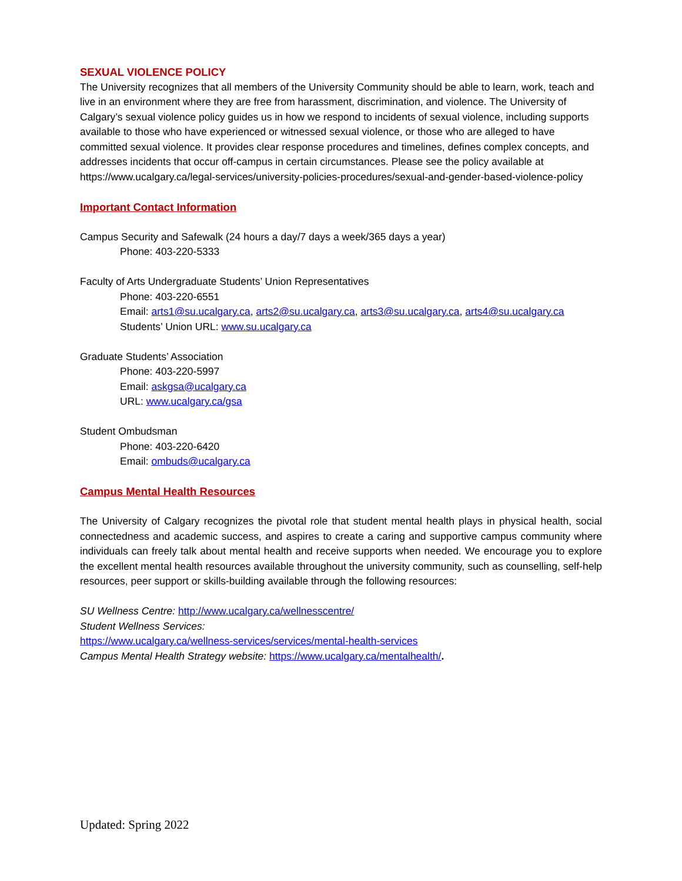SEXUAL VIOLENCE POLICY
The University recognizes that all members of the University Community should be able to learn, work, teach and live in an environment where they are free from harassment, discrimination, and violence. The University of Calgary’s sexual violence policy guides us in how we respond to incidents of sexual violence, including supports available to those who have experienced or witnessed sexual violence, or those who are alleged to have committed sexual violence. It provides clear response procedures and timelines, defines complex concepts, and addresses incidents that occur off-campus in certain circumstances. Please see the policy available at https://www.ucalgary.ca/legal-services/university-policies-procedures/sexual-and-gender-based-violence-policy
Important Contact Information
Campus Security and Safewalk (24 hours a day/7 days a week/365 days a year)
Phone: 403-220-5333
Faculty of Arts Undergraduate Students’ Union Representatives
Phone: 403-220-6551
Email: arts1@su.ucalgary.ca, arts2@su.ucalgary.ca, arts3@su.ucalgary.ca, arts4@su.ucalgary.ca
Students’ Union URL: www.su.ucalgary.ca
Graduate Students’ Association
Phone: 403-220-5997
Email: askgsa@ucalgary.ca
URL: www.ucalgary.ca/gsa
Student Ombudsman
Phone: 403-220-6420
Email: ombuds@ucalgary.ca
Campus Mental Health Resources
The University of Calgary recognizes the pivotal role that student mental health plays in physical health, social connectedness and academic success, and aspires to create a caring and supportive campus community where individuals can freely talk about mental health and receive supports when needed. We encourage you to explore the excellent mental health resources available throughout the university community, such as counselling, self-help resources, peer support or skills-building available through the following resources:
SU Wellness Centre: http://www.ucalgary.ca/wellnesscentre/
Student Wellness Services:
https://www.ucalgary.ca/wellness-services/services/mental-health-services
Campus Mental Health Strategy website: https://www.ucalgary.ca/mentalhealth/.
Updated: Spring 2022